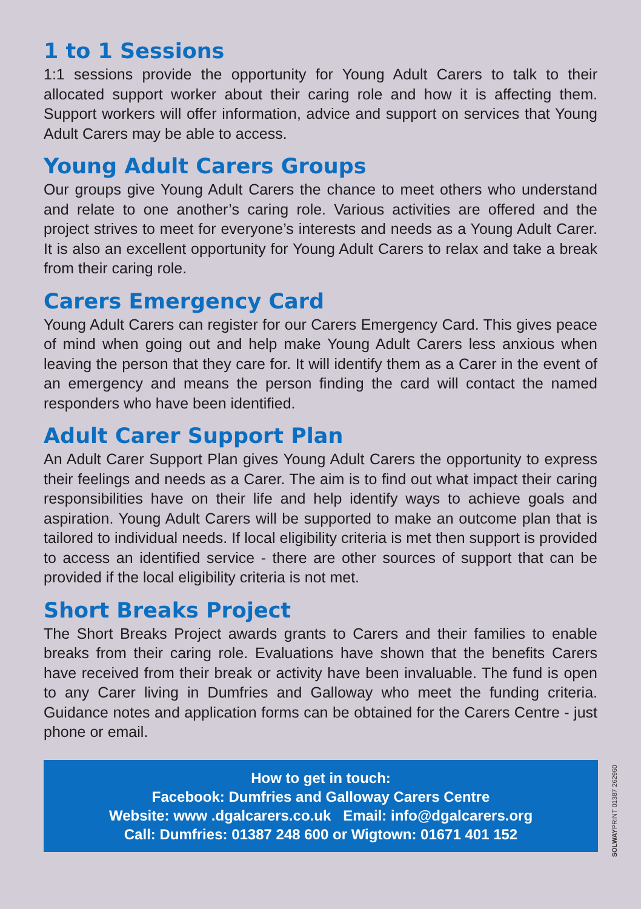1 to 1 Sessions
1:1 sessions provide the opportunity for Young Adult Carers to talk to their allocated support worker about their caring role and how it is affecting them. Support workers will offer information, advice and support on services that Young Adult Carers may be able to access.
Young Adult Carers Groups
Our groups give Young Adult Carers the chance to meet others who understand and relate to one another’s caring role. Various activities are offered and the project strives to meet for everyone’s interests and needs as a Young Adult Carer. It is also an excellent opportunity for Young Adult Carers to relax and take a break from their caring role.
Carers Emergency Card
Young Adult Carers can register for our Carers Emergency Card. This gives peace of mind when going out and help make Young Adult Carers less anxious when leaving the person that they care for. It will identify them as a Carer in the event of an emergency and means the person finding the card will contact the named responders who have been identified.
Adult Carer Support Plan
An Adult Carer Support Plan gives Young Adult Carers the opportunity to express their feelings and needs as a Carer. The aim is to find out what impact their caring responsibilities have on their life and help identify ways to achieve goals and aspiration. Young Adult Carers will be supported to make an outcome plan that is tailored to individual needs. If local eligibility criteria is met then support is provided to access an identified service - there are other sources of support that can be provided if the local eligibility criteria is not met.
Short Breaks Project
The Short Breaks Project awards grants to Carers and their families to enable breaks from their caring role. Evaluations have shown that the benefits Carers have received from their break or activity have been invaluable. The fund is open to any Carer living in Dumfries and Galloway who meet the funding criteria. Guidance notes and application forms can be obtained for the Carers Centre - just phone or email.
How to get in touch:
Facebook: Dumfries and Galloway Carers Centre
Website: www .dgalcarers.co.uk Email: info@dgalcarers.org
Call: Dumfries: 01387 248 600 or Wigtown: 01671 401 152
SOLWAYPRINT 01387 262960